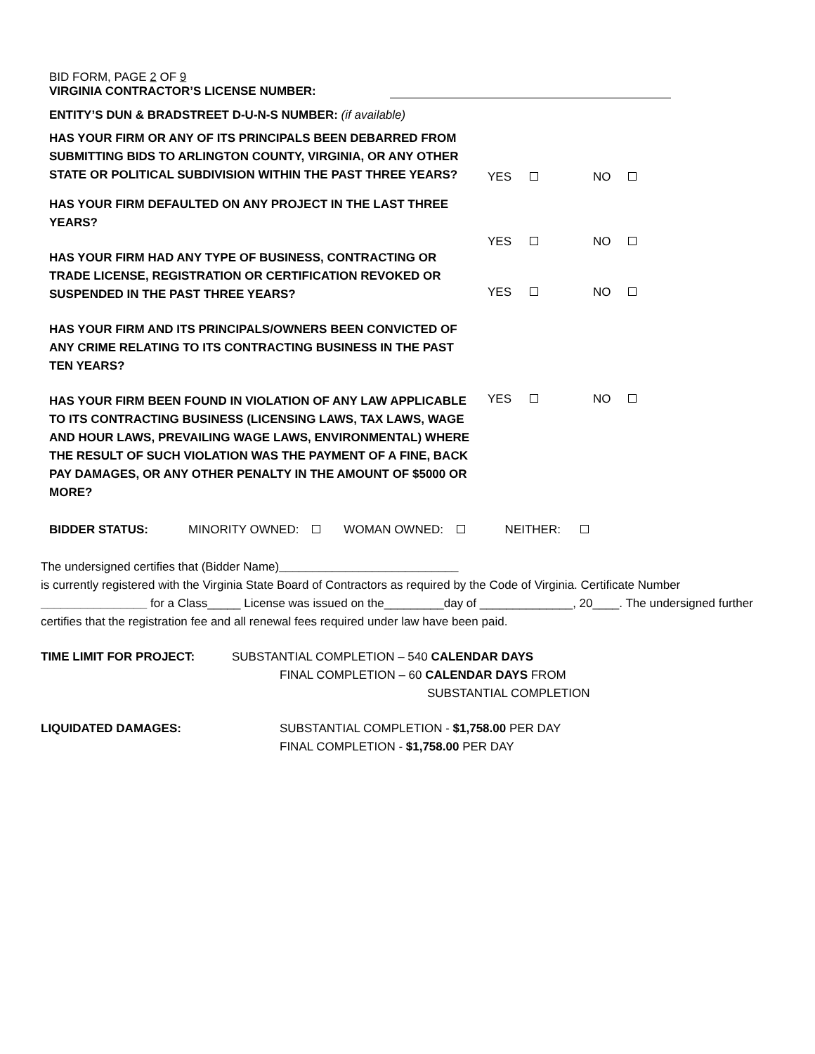BID FORM, PAGE 2 OF 9
VIRGINIA CONTRACTOR’S LICENSE NUMBER:
ENTITY’S DUN & BRADSTREET D-U-N-S NUMBER: (if available)
HAS YOUR FIRM OR ANY OF ITS PRINCIPALS BEEN DEBARRED FROM SUBMITTING BIDS TO ARLINGTON COUNTY, VIRGINIA, OR ANY OTHER STATE OR POLITICAL SUBDIVISION WITHIN THE PAST THREE YEARS?
YES NO
HAS YOUR FIRM DEFAULTED ON ANY PROJECT IN THE LAST THREE YEARS?
YES NO
HAS YOUR FIRM HAD ANY TYPE OF BUSINESS, CONTRACTING OR TRADE LICENSE, REGISTRATION OR CERTIFICATION REVOKED OR SUSPENDED IN THE PAST THREE YEARS?
YES NO
HAS YOUR FIRM AND ITS PRINCIPALS/OWNERS BEEN CONVICTED OF ANY CRIME RELATING TO ITS CONTRACTING BUSINESS IN THE PAST TEN YEARS?
HAS YOUR FIRM BEEN FOUND IN VIOLATION OF ANY LAW APPLICABLE TO ITS CONTRACTING BUSINESS (LICENSING LAWS, TAX LAWS, WAGE AND HOUR LAWS, PREVAILING WAGE LAWS, ENVIRONMENTAL) WHERE THE RESULT OF SUCH VIOLATION WAS THE PAYMENT OF A FINE, BACK PAY DAMAGES, OR ANY OTHER PENALTY IN THE AMOUNT OF $5000 OR MORE?
YES NO
BIDDER STATUS: MINORITY OWNED: WOMAN OWNED: NEITHER:
The undersigned certifies that (Bidder Name)___________________________
is currently registered with the Virginia State Board of Contractors as required by the Code of Virginia. Certificate Number ________________ for a Class_____ License was issued on the_________day of ______________, 20____. The undersigned further certifies that the registration fee and all renewal fees required under law have been paid.
TIME LIMIT FOR PROJECT: SUBSTANTIAL COMPLETION – 540 CALENDAR DAYS
FINAL COMPLETION – 60 CALENDAR DAYS FROM
SUBSTANTIAL COMPLETION
LIQUIDATED DAMAGES: SUBSTANTIAL COMPLETION - $1,758.00 PER DAY
FINAL COMPLETION - $1,758.00 PER DAY